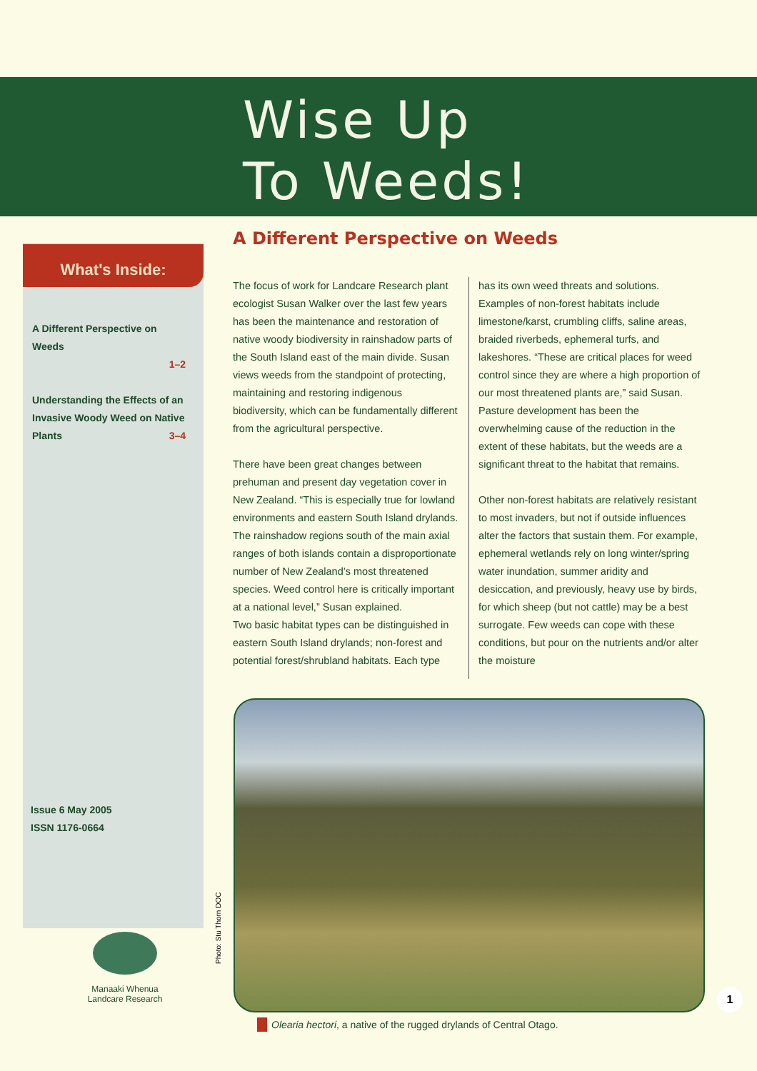Wise Up
To Weeds!
What's Inside:
A Different Perspective on Weeds
1–2
Understanding the Effects of an Invasive Woody Weed on Native Plants 3–4
Issue 6 May 2005
ISSN 1176-0664
Manaaki Whenua
Landcare Research
A Different Perspective on Weeds
The focus of work for Landcare Research plant ecologist Susan Walker over the last few years has been the maintenance and restoration of native woody biodiversity in rainshadow parts of the South Island east of the main divide. Susan views weeds from the standpoint of protecting, maintaining and restoring indigenous biodiversity, which can be fundamentally different from the agricultural perspective.
There have been great changes between prehuman and present day vegetation cover in New Zealand. “This is especially true for lowland environments and eastern South Island drylands. The rainshadow regions south of the main axial ranges of both islands contain a disproportionate number of New Zealand’s most threatened species. Weed control here is critically important at a national level,” Susan explained.
Two basic habitat types can be distinguished in eastern South Island drylands; non-forest and potential forest/shrubland habitats. Each type has its own weed threats and solutions. Examples of non-forest habitats include limestone/karst, crumbling cliffs, saline areas, braided riverbeds, ephemeral turfs, and lakeshores. “These are critical places for weed control since they are where a high proportion of our most threatened plants are,” said Susan. Pasture development has been the overwhelming cause of the reduction in the extent of these habitats, but the weeds are a significant threat to the habitat that remains.
Other non-forest habitats are relatively resistant to most invaders, but not if outside influences alter the factors that sustain them. For example, ephemeral wetlands rely on long winter/spring water inundation, summer aridity and desiccation, and previously, heavy use by birds, for which sheep (but not cattle) may be a best surrogate. Few weeds can cope with these conditions, but pour on the nutrients and/or alter the moisture
Photo: Stu Thorn DOC
Olearia hectori, a native of the rugged drylands of Central Otago.
1